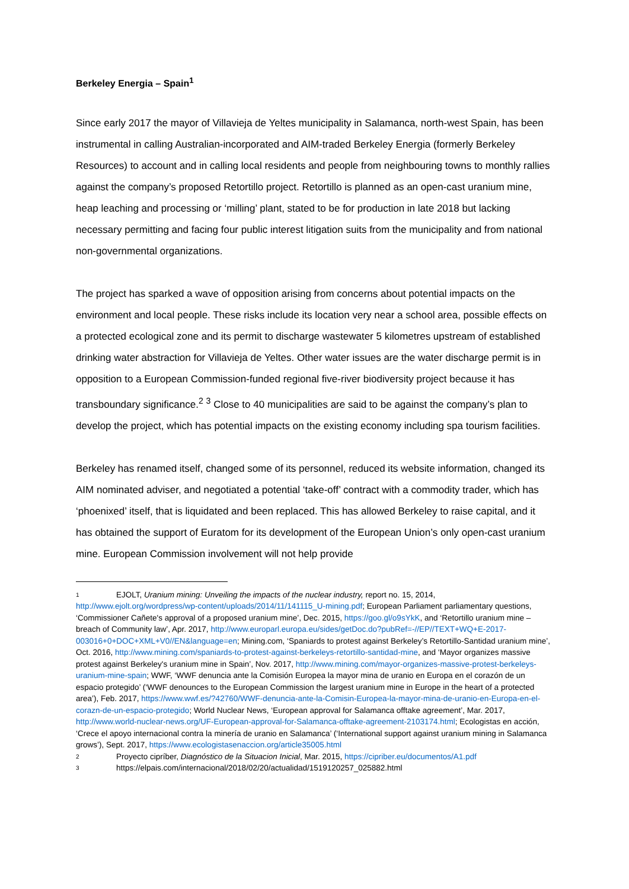Berkeley Energia – Spain<sup>1</sup>
Since early 2017 the mayor of Villavieja de Yeltes municipality in Salamanca, north-west Spain, has been instrumental in calling Australian-incorporated and AIM-traded Berkeley Energia (formerly Berkeley Resources) to account and in calling local residents and people from neighbouring towns to monthly rallies against the company’s proposed Retortillo project. Retortillo is planned as an open-cast uranium mine, heap leaching and processing or ‘milling’ plant, stated to be for production in late 2018 but lacking necessary permitting and facing four public interest litigation suits from the municipality and from national non-governmental organizations.
The project has sparked a wave of opposition arising from concerns about potential impacts on the environment and local people. These risks include its location very near a school area, possible effects on a protected ecological zone and its permit to discharge wastewater 5 kilometres upstream of established drinking water abstraction for Villavieja de Yeltes. Other water issues are the water discharge permit is in opposition to a European Commission-funded regional five-river biodiversity project because it has transboundary significance.<sup>2</sup> <sup>3</sup> Close to 40 municipalities are said to be against the company’s plan to develop the project, which has potential impacts on the existing economy including spa tourism facilities.
Berkeley has renamed itself, changed some of its personnel, reduced its website information, changed its AIM nominated adviser, and negotiated a potential ‘take-off’ contract with a commodity trader, which has ‘phoenixed’ itself, that is liquidated and been replaced. This has allowed Berkeley to raise capital, and it has obtained the support of Euratom for its development of the European Union’s only open-cast uranium mine. European Commission involvement will not help provide
1 EJOLT, Uranium mining: Unveiling the impacts of the nuclear industry, report no. 15, 2014, http://www.ejolt.org/wordpress/wp-content/uploads/2014/11/141115_U-mining.pdf; European Parliament parliamentary questions, ‘Commissioner Cañete's approval of a proposed uranium mine’, Dec. 2015, https://goo.gl/o9sYkK, and ‘Retortillo uranium mine – breach of Community law’, Apr. 2017, http://www.europarl.europa.eu/sides/getDoc.do?pubRef=-//EP//TEXT+WQ+E-2017-003016+0+DOC+XML+V0//EN&language=en; Mining.com, ‘Spaniards to protest against Berkeley’s Retortillo-Santidad uranium mine’, Oct. 2016, http://www.mining.com/spaniards-to-protest-against-berkeleys-retortillo-santidad-mine, and ‘Mayor organizes massive protest against Berkeley's uranium mine in Spain’, Nov. 2017, http://www.mining.com/mayor-organizes-massive-protest-berkeleys-uranium-mine-spain; WWF, ‘WWF denuncia ante la Comisión Europea la mayor mina de uranio en Europa en el corazón de un espacio protegido’ (‘WWF denounces to the European Commission the largest uranium mine in Europe in the heart of a protected area’), Feb. 2017, https://www.wwf.es/?42760/WWF-denuncia-ante-la-Comisin-Europea-la-mayor-mina-de-uranio-en-Europa-en-el-corazn-de-un-espacio-protegido; World Nuclear News, ‘European approval for Salamanca offtake agreement’, Mar. 2017, http://www.world-nuclear-news.org/UF-European-approval-for-Salamanca-offtake-agreement-2103174.html; Ecologistas en acción, ‘Crece el apoyo internacional contra la minería de uranio en Salamanca’ (‘International support against uranium mining in Salamanca grows’), Sept. 2017, https://www.ecologistasenaccion.org/article35005.html
2 Proyecto cipríber, Diagnóstico de la Situacion Inicial, Mar. 2015, https://cipriber.eu/documentos/A1.pdf
3 https://elpais.com/internacional/2018/02/20/actualidad/1519120257_025882.html